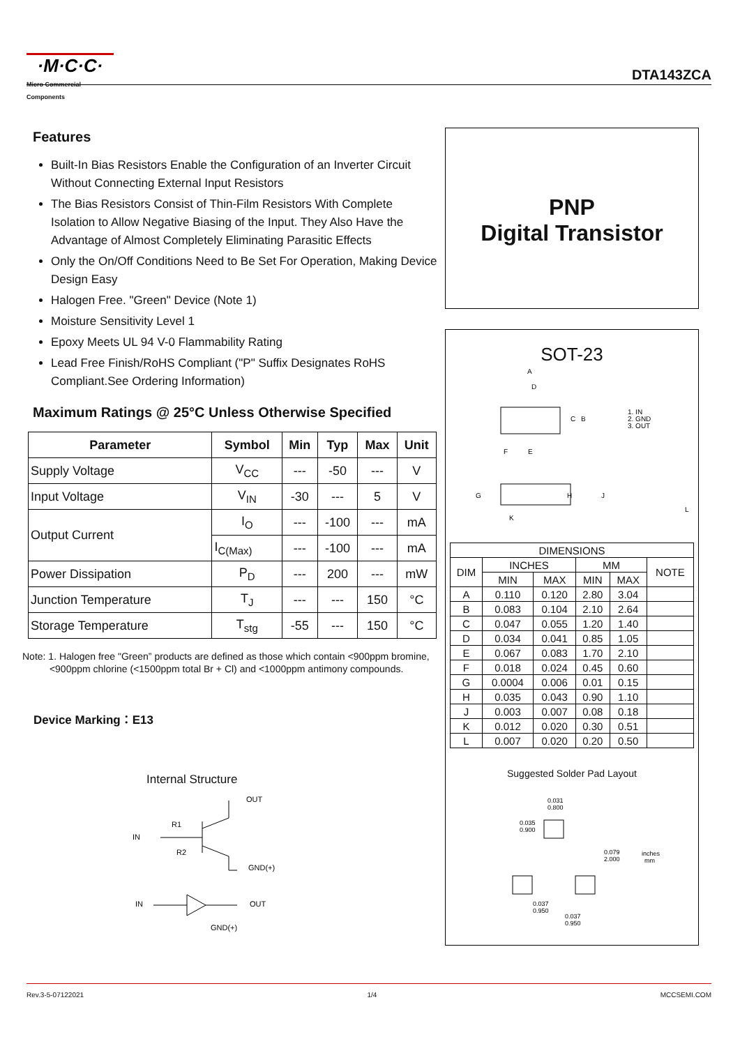·M·C·C·
Micro Commercial Components
DTA143ZCA
Features
Built-In Bias Resistors Enable the Configuration of an Inverter Circuit Without Connecting External Input Resistors
The Bias Resistors Consist of Thin-Film Resistors With Complete Isolation to Allow Negative Biasing of the Input. They Also Have the Advantage of Almost Completely Eliminating Parasitic Effects
Only the On/Off Conditions Need to Be Set For Operation, Making Device Design Easy
Halogen Free. "Green" Device (Note 1)
Moisture Sensitivity Level 1
Epoxy Meets UL 94 V-0 Flammability Rating
Lead Free Finish/RoHS Compliant ("P" Suffix Designates RoHS Compliant.See Ordering Information)
Maximum Ratings @ 25°C Unless Otherwise Specified
| Parameter | Symbol | Min | Typ | Max | Unit |
| --- | --- | --- | --- | --- | --- |
| Supply Voltage | V<sub>CC</sub> | --- | -50 | --- | V |
| Input Voltage | V<sub>IN</sub> | -30 | --- | 5 | V |
| Output Current | I<sub>O</sub> | --- | -100 | --- | mA |
| | I<sub>C(Max)</sub> | --- | -100 | --- | mA |
| Power Dissipation | P<sub>D</sub> | --- | 200 | --- | mW |
| Junction Temperature | T<sub>J</sub> | --- | --- | 150 | °C |
| Storage Temperature | T<sub>stg</sub> | -55 | --- | 150 | °C |
Note: 1. Halogen free "Green” products are defined as those which contain <900ppm bromine,
<900ppm chlorine (<1500ppm total Br + Cl) and <1000ppm antimony compounds.
Device Marking：E13
Internal Structure
OUT
IN
R1
R2
GND(+)
IN
OUT
GND(+)
PNP
Digital Transistor
SOT-23
D
A
1. IN
2. GND
3. OUT
C
B
F
E
G
H
K
J
L
| DIMENSIONS | | | | | |
| --- | --- | --- | --- | --- | --- |
| DIM | INCHES | | MM | | NOTE |
| | MIN | MAX | MIN | MAX | |
| A | 0.110 | 0.120 | 2.80 | 3.04 | |
| B | 0.083 | 0.104 | 2.10 | 2.64 | |
| C | 0.047 | 0.055 | 1.20 | 1.40 | |
| D | 0.034 | 0.041 | 0.85 | 1.05 | |
| E | 0.067 | 0.083 | 1.70 | 2.10 | |
| F | 0.018 | 0.024 | 0.45 | 0.60 | |
| G | 0.0004 | 0.006 | 0.01 | 0.15 | |
| H | 0.035 | 0.043 | 0.90 | 1.10 | |
| J | 0.003 | 0.007 | 0.08 | 0.18 | |
| K | 0.012 | 0.020 | 0.30 | 0.51 | |
| L | 0.007 | 0.020 | 0.20 | 0.50 | |
Suggested Solder Pad Layout
0.031
0.800
0.035
0.900
0.079
2.000
inches
mm
0.037
0.950
0.037
0.950
Rev.3-5-07122021 1/4 MCCSEMI.COM